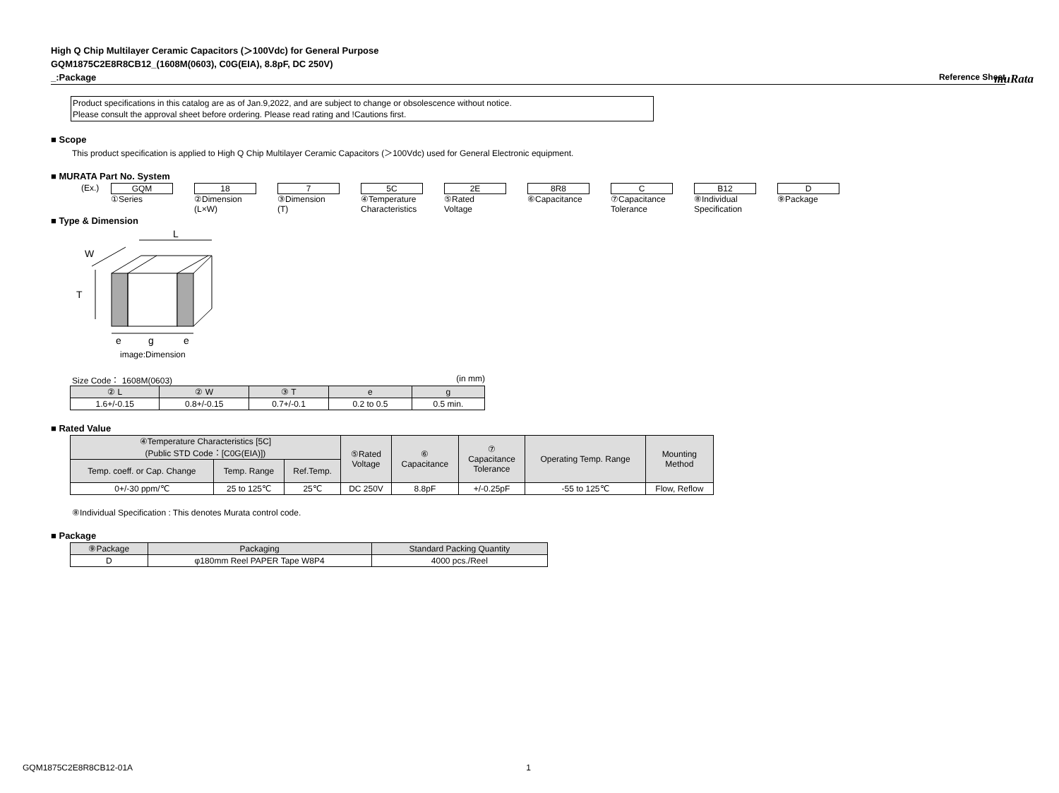muRata
High Q Chip Multilayer Ceramic Capacitors (＞100Vdc) for General Purpose
GQM1875C2E8R8CB12_(1608M(0603), C0G(EIA), 8.8pF, DC 250V)
_:Package Reference Sheet
Product specifications in this catalog are as of Jan.9,2022, and are subject to change or obsolescence without notice.
Please consult the approval sheet before ordering. Please read rating and !Cautions first.
■ Scope
This product specification is applied to High Q Chip Multilayer Ceramic Capacitors (＞100Vdc) used for General Electronic equipment.
■ MURATA Part No. System
(Ex.) GQM
①Series
18
②Dimension
(L×W)
7
③Dimension
(T)
5C
④Temperature
Characteristics
2E
⑤Rated
Voltage
8R8
⑥Capacitance
C
⑦Capacitance
Tolerance
B12
⑧Individual
Specification
D
⑨Package
■ Type & Dimension
L
W
T
e
g
e
image:Dimension
Size Code： 1608M(0603) (in mm)
| ② L | ② W | ③ T | e | g |
| --- | --- | --- | --- | --- |
| 1.6+/-0.15 | 0.8+/-0.15 | 0.7+/-0.1 | 0.2 to 0.5 | 0.5 min. |
■ Rated Value
| ④Temperature Characteristics [5C] (Public STD Code：[C0G(EIA)]) | | | ⑤Rated Voltage | ⑥ Capacitance | ⑦ Capacitance Tolerance | Operating Temp. Range | Mounting Method |
| --- | --- | --- | --- | --- | --- | --- | --- |
| Temp. coeff. or Cap. Change | Temp. Range | Ref.Temp. | | | | | |
| 0+/-30 ppm/℃ | 25 to 125℃ | 25℃ | DC 250V | 8.8pF | +/-0.25pF | -55 to 125℃ | Flow, Reflow |
⑧Individual Specification : This denotes Murata control code.
■ Package
| ⑨Package | Packaging | Standard Packing Quantity |
| --- | --- | --- |
| D | φ180mm Reel PAPER Tape W8P4 | 4000 pcs./Reel |
GQM1875C2E8R8CB12-01A 1